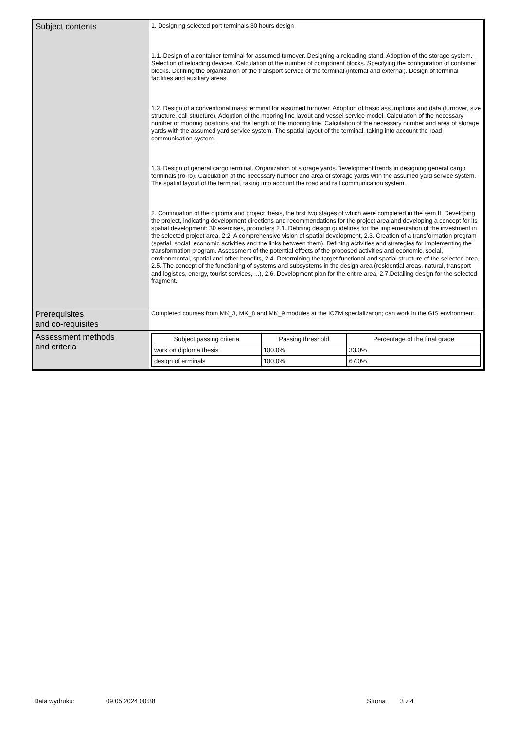| Subject contents | 1. Designing selected port terminals 30 hours design 1.1. Design of a container terminal for assumed turnover. Designing a reloading stand. Adoption of the storage system. Selection of reloading devices. Calculation of the number of component blocks. Specifying the configuration of container blocks. Defining the organization of the transport service of the terminal (internal and external). Design of terminal facilities and auxiliary areas. 1.2. Design of a conventional mass terminal for assumed turnover. Adoption of basic assumptions and data (turnover, size structure, call structure). Adoption of the mooring line layout and vessel service model. Calculation of the necessary number of mooring positions and the length of the mooring line. Calculation of the necessary number and area of storage yards with the assumed yard service system. The spatial layout of the terminal, taking into account the road communication system. 1.3. Design of general cargo terminal. Organization of storage yards.Development trends in designing general cargo terminals (ro-ro). Calculation of the necessary number and area of storage yards with the assumed yard service system. The spatial layout of the terminal, taking into account the road and rail communication system. 2. Continuation of the diploma and project thesis, the first two stages of which were completed in the sem II. Developing the project, indicating development directions and recommendations for the project area and developing a concept for its spatial development: 30 exercises, promoters 2.1. Defining design guidelines for the implementation of the investment in the selected project area, 2.2. A comprehensive vision of spatial development, 2.3. Creation of a transformation program (spatial, social, economic activities and the links between them). Defining activities and strategies for implementing the transformation program. Assessment of the potential effects of the proposed activities and economic, social, environmental, spatial and other benefits, 2.4. Determining the target functional and spatial structure of the selected area, 2.5. The concept of the functioning of systems and subsystems in the design area (residential areas, natural, transport and logistics, energy, tourist services, ...), 2.6. Development plan for the entire area, 2.7.Detailing design for the selected fragment. |
| Prerequisites and co-requisites | Completed courses from MK_3, MK_8 and MK_9 modules at the ICZM specialization; can work in the GIS environment. |
| Assessment methods and criteria | / Subject passing criteria / Passing threshold / Percentage of the final grade / / --- / --- / --- / / work on diploma thesis / 100.0% / 33.0% / / design of erminals / 100.0% / 67.0% / |
Data wydruku: 09.05.2024 00:38 Strona 3 z 4